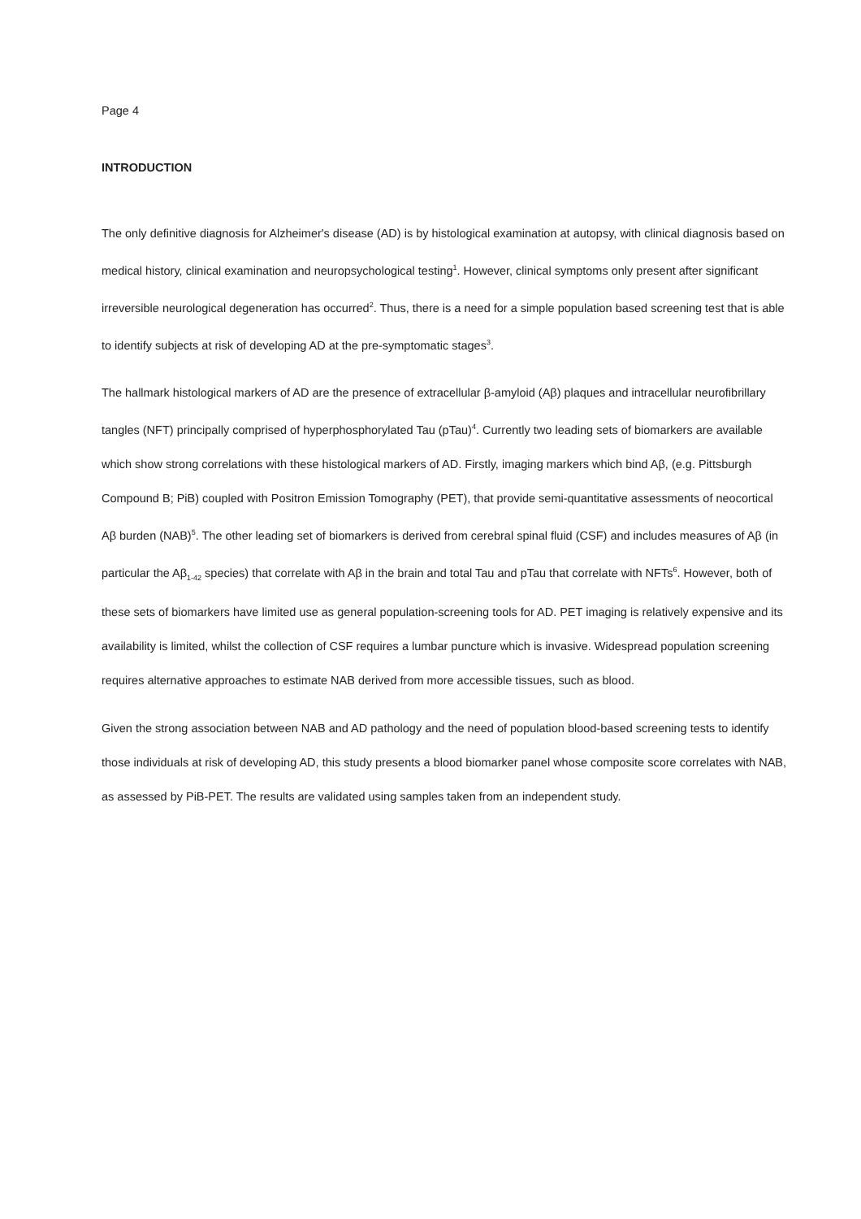Page 4
INTRODUCTION
The only definitive diagnosis for Alzheimer's disease (AD) is by histological examination at autopsy, with clinical diagnosis based on medical history, clinical examination and neuropsychological testing<sup>1</sup>. However, clinical symptoms only present after significant irreversible neurological degeneration has occurred<sup>2</sup>. Thus, there is a need for a simple population based screening test that is able to identify subjects at risk of developing AD at the pre-symptomatic stages<sup>3</sup>.
The hallmark histological markers of AD are the presence of extracellular β-amyloid (Aβ) plaques and intracellular neurofibrillary tangles (NFT) principally comprised of hyperphosphorylated Tau (pTau)<sup>4</sup>. Currently two leading sets of biomarkers are available which show strong correlations with these histological markers of AD. Firstly, imaging markers which bind Aβ, (e.g. Pittsburgh Compound B; PiB) coupled with Positron Emission Tomography (PET), that provide semi-quantitative assessments of neocortical Aβ burden (NAB)<sup>5</sup>. The other leading set of biomarkers is derived from cerebral spinal fluid (CSF) and includes measures of Aβ (in particular the Aβ<sub>1-42</sub> species) that correlate with Aβ in the brain and total Tau and pTau that correlate with NFTs<sup>6</sup>. However, both of these sets of biomarkers have limited use as general population-screening tools for AD. PET imaging is relatively expensive and its availability is limited, whilst the collection of CSF requires a lumbar puncture which is invasive. Widespread population screening requires alternative approaches to estimate NAB derived from more accessible tissues, such as blood.
Given the strong association between NAB and AD pathology and the need of population blood-based screening tests to identify those individuals at risk of developing AD, this study presents a blood biomarker panel whose composite score correlates with NAB, as assessed by PiB-PET. The results are validated using samples taken from an independent study.